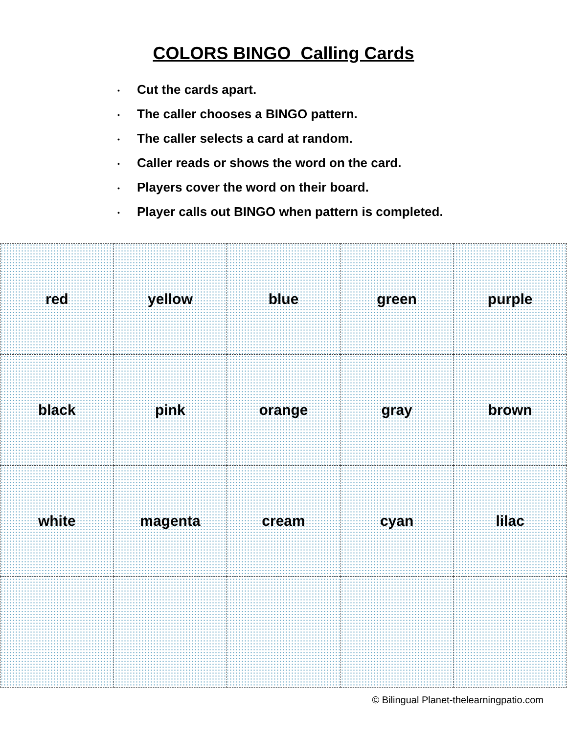COLORS BINGO Calling Cards
• Cut the cards apart.
• The caller chooses a BINGO pattern.
• The caller selects a card at random.
• Caller reads or shows the word on the card.
• Players cover the word on their board.
• Player calls out BINGO when pattern is completed.
| red | yellow | blue | green | purple |
| black | pink | orange | gray | brown |
| white | magenta | cream | cyan | lilac |
© Bilingual Planet-thelearningpatio.com